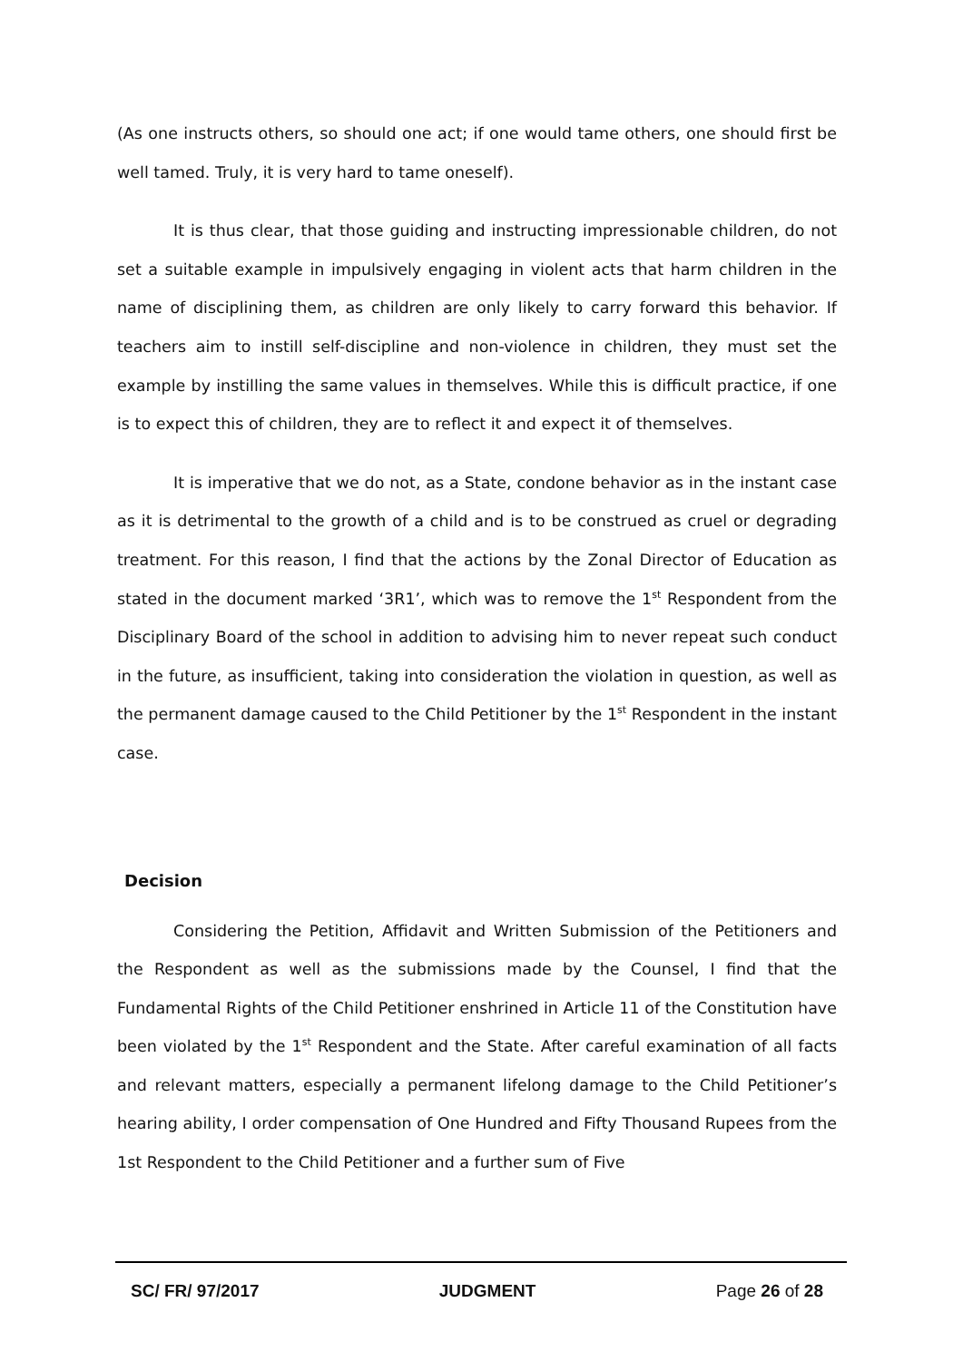(As one instructs others, so should one act; if one would tame others, one should first be well tamed. Truly, it is very hard to tame oneself).
It is thus clear, that those guiding and instructing impressionable children, do not set a suitable example in impulsively engaging in violent acts that harm children in the name of disciplining them, as children are only likely to carry forward this behavior. If teachers aim to instill self-discipline and non-violence in children, they must set the example by instilling the same values in themselves. While this is difficult practice, if one is to expect this of children, they are to reflect it and expect it of themselves.
It is imperative that we do not, as a State, condone behavior as in the instant case as it is detrimental to the growth of a child and is to be construed as cruel or degrading treatment. For this reason, I find that the actions by the Zonal Director of Education as stated in the document marked ‘3R1’, which was to remove the 1<sup>st</sup> Respondent from the Disciplinary Board of the school in addition to advising him to never repeat such conduct in the future, as insufficient, taking into consideration the violation in question, as well as the permanent damage caused to the Child Petitioner by the 1<sup>st</sup> Respondent in the instant case.
Decision
Considering the Petition, Affidavit and Written Submission of the Petitioners and the Respondent as well as the submissions made by the Counsel, I find that the Fundamental Rights of the Child Petitioner enshrined in Article 11 of the Constitution have been violated by the 1<sup>st</sup> Respondent and the State. After careful examination of all facts and relevant matters, especially a permanent lifelong damage to the Child Petitioner’s hearing ability, I order compensation of One Hundred and Fifty Thousand Rupees from the 1st Respondent to the Child Petitioner and a further sum of Five
SC/ FR/ 97/2017 JUDGMENT Page 26 of 28